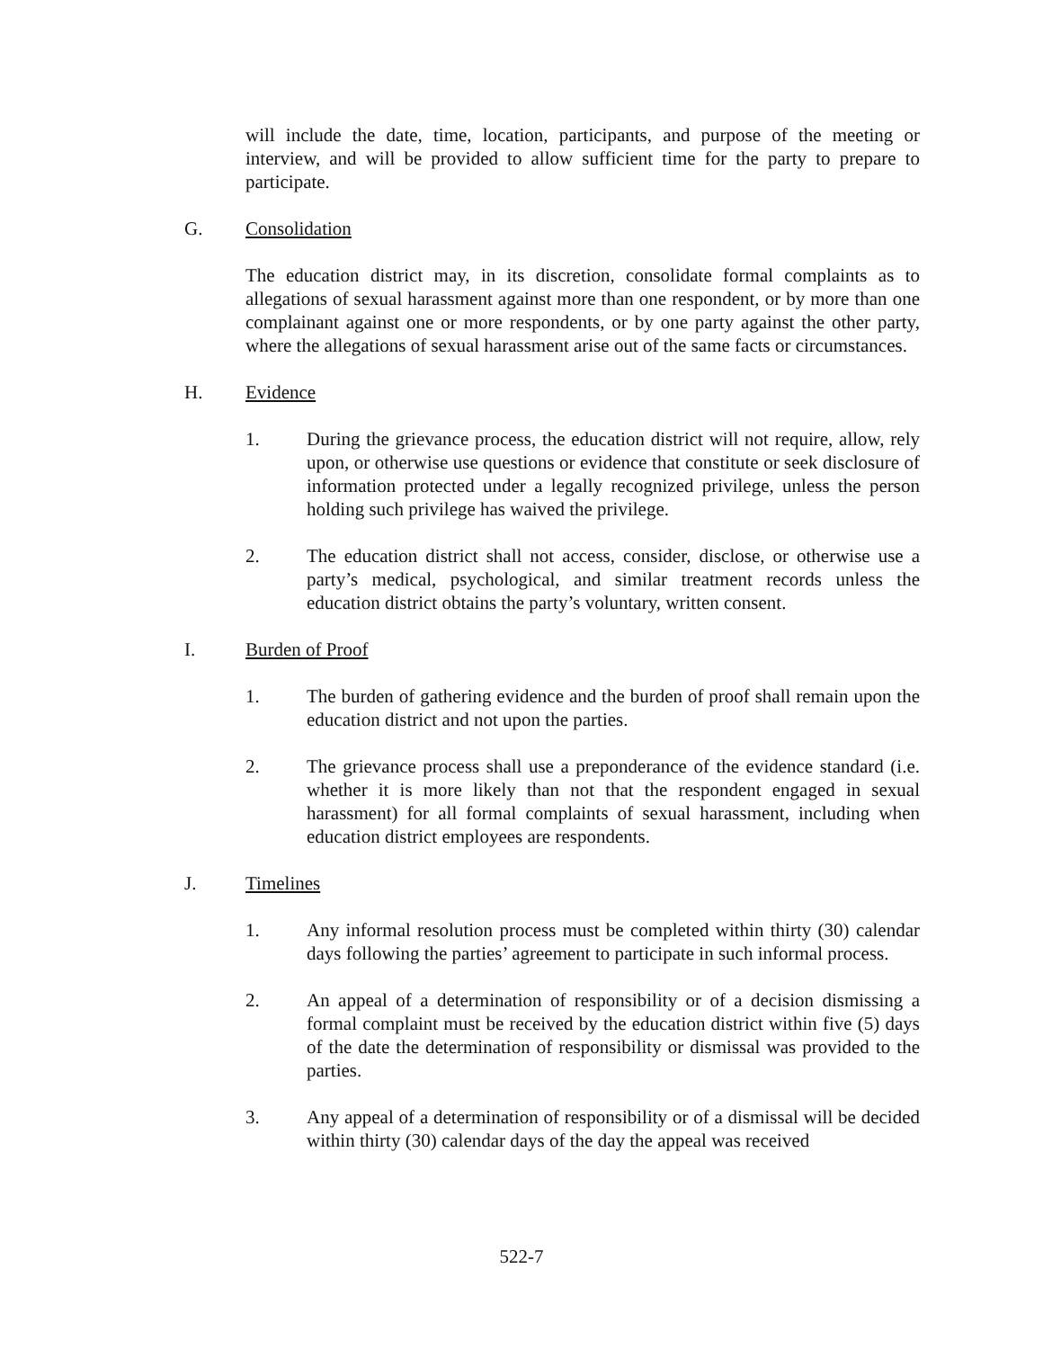will include the date, time, location, participants, and purpose of the meeting or interview, and will be provided to allow sufficient time for the party to prepare to participate.
G. Consolidation
The education district may, in its discretion, consolidate formal complaints as to allegations of sexual harassment against more than one respondent, or by more than one complainant against one or more respondents, or by one party against the other party, where the allegations of sexual harassment arise out of the same facts or circumstances.
H. Evidence
1. During the grievance process, the education district will not require, allow, rely upon, or otherwise use questions or evidence that constitute or seek disclosure of information protected under a legally recognized privilege, unless the person holding such privilege has waived the privilege.
2. The education district shall not access, consider, disclose, or otherwise use a party’s medical, psychological, and similar treatment records unless the education district obtains the party’s voluntary, written consent.
I. Burden of Proof
1. The burden of gathering evidence and the burden of proof shall remain upon the education district and not upon the parties.
2. The grievance process shall use a preponderance of the evidence standard (i.e. whether it is more likely than not that the respondent engaged in sexual harassment) for all formal complaints of sexual harassment, including when education district employees are respondents.
J. Timelines
1. Any informal resolution process must be completed within thirty (30) calendar days following the parties’ agreement to participate in such informal process.
2. An appeal of a determination of responsibility or of a decision dismissing a formal complaint must be received by the education district within five (5) days of the date the determination of responsibility or dismissal was provided to the parties.
3. Any appeal of a determination of responsibility or of a dismissal will be decided within thirty (30) calendar days of the day the appeal was received
522-7